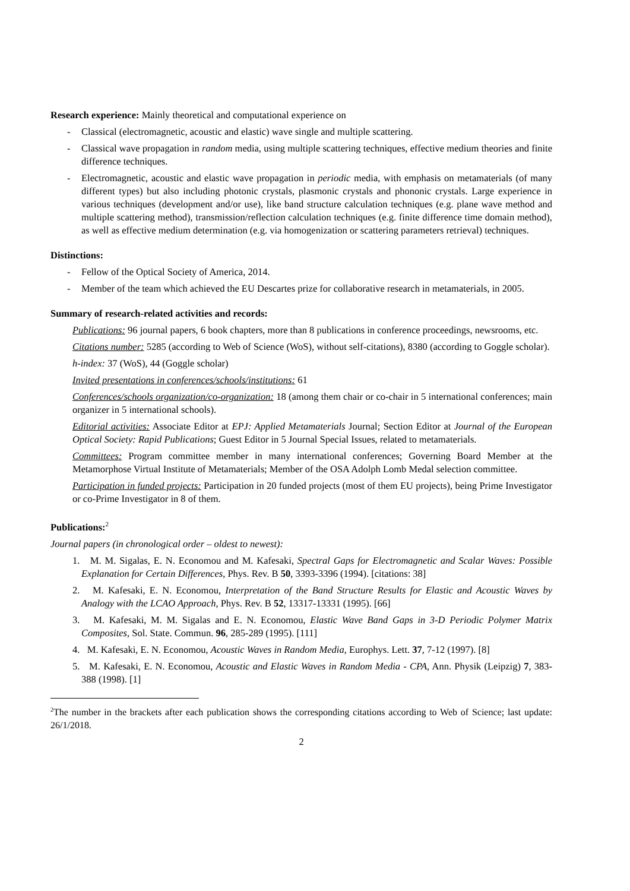Research experience: Mainly theoretical and computational experience on
- Classical (electromagnetic, acoustic and elastic) wave single and multiple scattering.
- Classical wave propagation in random media, using multiple scattering techniques, effective medium theories and finite difference techniques.
- Electromagnetic, acoustic and elastic wave propagation in periodic media, with emphasis on metamaterials (of many different types) but also including photonic crystals, plasmonic crystals and phononic crystals. Large experience in various techniques (development and/or use), like band structure calculation techniques (e.g. plane wave method and multiple scattering method), transmission/reflection calculation techniques (e.g. finite difference time domain method), as well as effective medium determination (e.g. via homogenization or scattering parameters retrieval) techniques.
Distinctions:
- Fellow of the Optical Society of America, 2014.
- Member of the team which achieved the EU Descartes prize for collaborative research in metamaterials, in 2005.
Summary of research-related activities and records:
Publications: 96 journal papers, 6 book chapters, more than 8 publications in conference proceedings, newsrooms, etc.
Citations number: 5285 (according to Web of Science (WoS), without self-citations), 8380 (according to Goggle scholar).
h-index: 37 (WoS), 44 (Goggle scholar)
Invited presentations in conferences/schools/institutions: 61
Conferences/schools organization/co-organization: 18 (among them chair or co-chair in 5 international conferences; main organizer in 5 international schools).
Editorial activities: Associate Editor at EPJ: Applied Metamaterials Journal; Section Editor at Journal of the European Optical Society: Rapid Publications; Guest Editor in 5 Journal Special Issues, related to metamaterials.
Committees: Program committee member in many international conferences; Governing Board Member at the Metamorphose Virtual Institute of Metamaterials; Member of the OSA Adolph Lomb Medal selection committee.
Participation in funded projects: Participation in 20 funded projects (most of them EU projects), being Prime Investigator or co-Prime Investigator in 8 of them.
Publications:<sup>2</sup>
Journal papers (in chronological order – oldest to newest):
1. M. M. Sigalas, E. N. Economou and M. Kafesaki, Spectral Gaps for Electromagnetic and Scalar Waves: Possible Explanation for Certain Differences, Phys. Rev. B 50, 3393-3396 (1994). [citations: 38]
2. M. Kafesaki, E. N. Economou, Interpretation of the Band Structure Results for Elastic and Acoustic Waves by Analogy with the LCAO Approach, Phys. Rev. B 52, 13317-13331 (1995). [66]
3. M. Kafesaki, M. M. Sigalas and E. N. Economou, Elastic Wave Band Gaps in 3-D Periodic Polymer Matrix Composites, Sol. State. Commun. 96, 285-289 (1995). [111]
4. M. Kafesaki, E. N. Economou, Acoustic Waves in Random Media, Europhys. Lett. 37, 7-12 (1997). [8]
5. M. Kafesaki, E. N. Economou, Acoustic and Elastic Waves in Random Media - CPA, Ann. Physik (Leipzig) 7, 383-388 (1998). [1]
<sup>2</sup> The number in the brackets after each publication shows the corresponding citations according to Web of Science; last update: 26/1/2018.
2